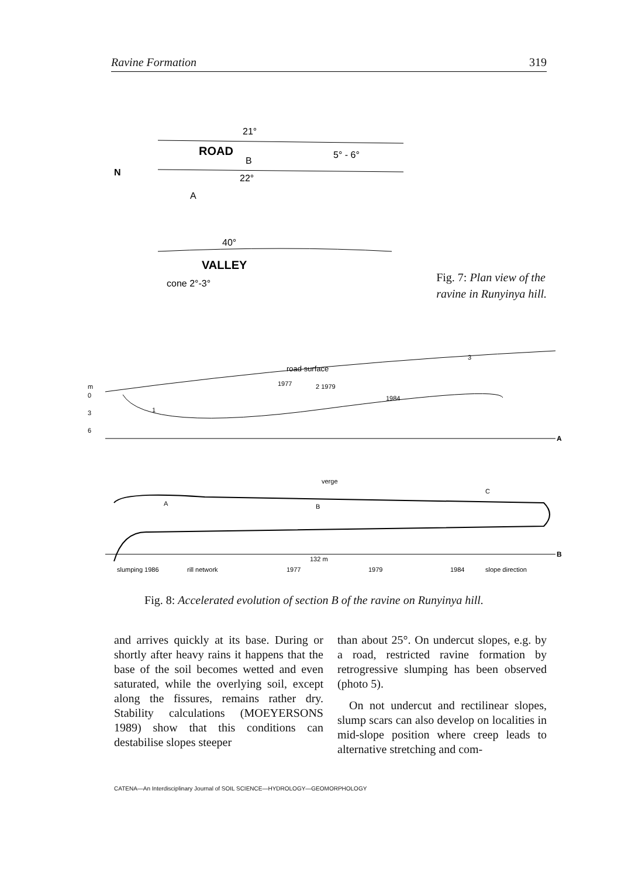Ravine Formation 319
ROAD
B
5° - 6°
N
21°
22°
A
40°
VALLEY
cone 2°-3°
Fig. 7: Plan view of the
ravine in Runyinya hill.
m
0
3
6
road surface
1977
2 1979
1984
3
1
A
verge
A
B
C
132 m
B
slumping 1986
rill network
1977
1979
1984
slope direction
Fig. 8: Accelerated evolution of section B of the ravine on Runyinya hill.
and arrives quickly at its base. During or shortly after heavy rains it happens that the base of the soil becomes wetted and even saturated, while the overlying soil, except along the fissures, remains rather dry. Stability calculations (MOEYERSONS 1989) show that this conditions can destabilise slopes steeper
than about 25°. On undercut slopes, e.g. by a road, restricted ravine formation by retrogressive slumping has been observed (photo 5).
On not undercut and rectilinear slopes, slump scars can also develop on localities in mid-slope position where creep leads to alternative stretching and com-
CATENA—An Interdisciplinary Journal of SOIL SCIENCE—HYDROLOGY—GEOMORPHOLOGY